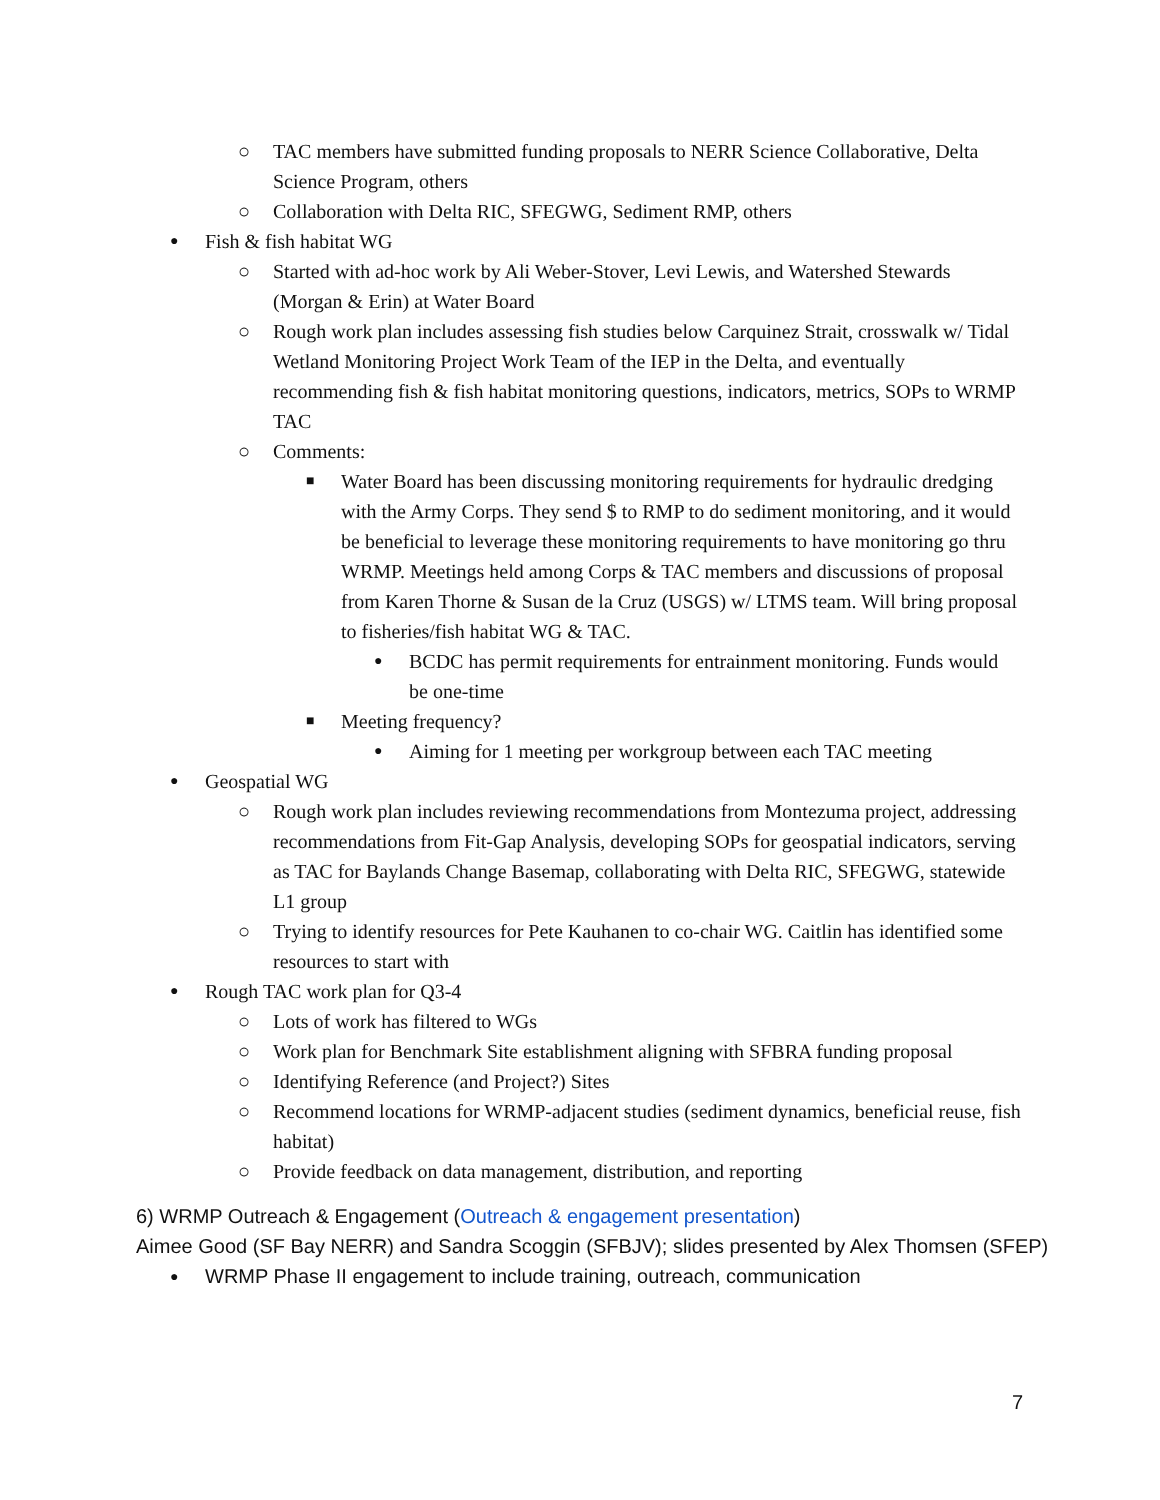○ TAC members have submitted funding proposals to NERR Science Collaborative, Delta Science Program, others
○ Collaboration with Delta RIC, SFEGWG, Sediment RMP, others
● Fish & fish habitat WG
○ Started with ad-hoc work by Ali Weber-Stover, Levi Lewis, and Watershed Stewards (Morgan & Erin) at Water Board
○ Rough work plan includes assessing fish studies below Carquinez Strait, crosswalk w/ Tidal Wetland Monitoring Project Work Team of the IEP in the Delta, and eventually recommending fish & fish habitat monitoring questions, indicators, metrics, SOPs to WRMP TAC
○ Comments:
■ Water Board has been discussing monitoring requirements for hydraulic dredging with the Army Corps. They send $ to RMP to do sediment monitoring, and it would be beneficial to leverage these monitoring requirements to have monitoring go thru WRMP. Meetings held among Corps & TAC members and discussions of proposal from Karen Thorne & Susan de la Cruz (USGS) w/ LTMS team. Will bring proposal to fisheries/fish habitat WG & TAC.
● BCDC has permit requirements for entrainment monitoring. Funds would be one-time
■ Meeting frequency?
● Aiming for 1 meeting per workgroup between each TAC meeting
● Geospatial WG
○ Rough work plan includes reviewing recommendations from Montezuma project, addressing recommendations from Fit-Gap Analysis, developing SOPs for geospatial indicators, serving as TAC for Baylands Change Basemap, collaborating with Delta RIC, SFEGWG, statewide L1 group
○ Trying to identify resources for Pete Kauhanen to co-chair WG. Caitlin has identified some resources to start with
● Rough TAC work plan for Q3-4
○ Lots of work has filtered to WGs
○ Work plan for Benchmark Site establishment aligning with SFBRA funding proposal
○ Identifying Reference (and Project?) Sites
○ Recommend locations for WRMP-adjacent studies (sediment dynamics, beneficial reuse, fish habitat)
○ Provide feedback on data management, distribution, and reporting
6) WRMP Outreach & Engagement (Outreach & engagement presentation)
Aimee Good (SF Bay NERR) and Sandra Scoggin (SFBJV); slides presented by Alex Thomsen (SFEP)
● WRMP Phase II engagement to include training, outreach, communication
7